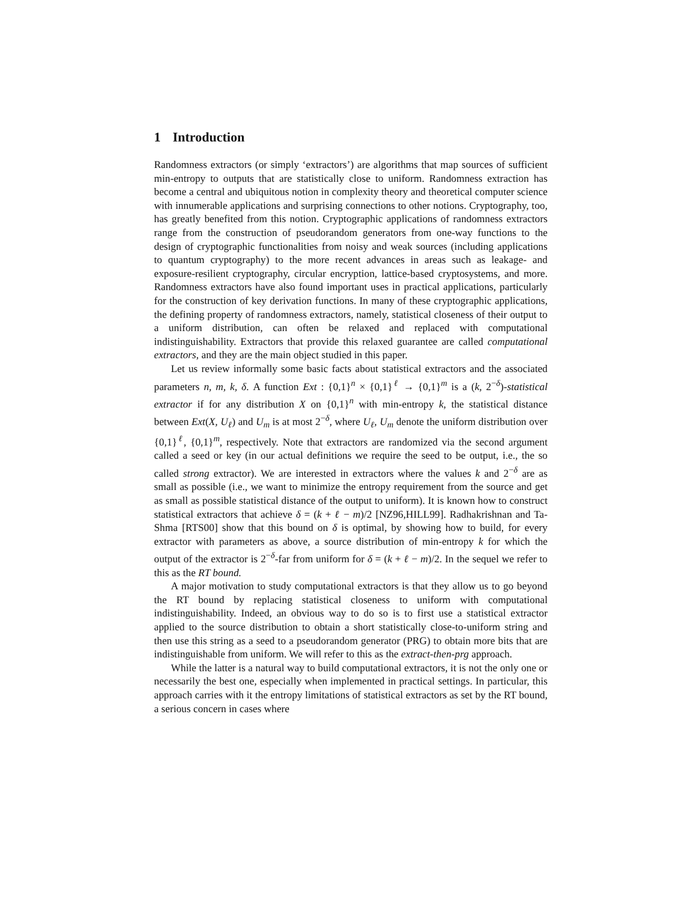1 Introduction
Randomness extractors (or simply ‘extractors’) are algorithms that map sources of sufficient min-entropy to outputs that are statistically close to uniform. Randomness extraction has become a central and ubiquitous notion in complexity theory and theoretical computer science with innumerable applications and surprising connections to other notions. Cryptography, too, has greatly benefited from this notion. Cryptographic applications of randomness extractors range from the construction of pseudorandom generators from one-way functions to the design of cryptographic functionalities from noisy and weak sources (including applications to quantum cryptography) to the more recent advances in areas such as leakage- and exposure-resilient cryptography, circular encryption, lattice-based cryptosystems, and more. Randomness extractors have also found important uses in practical applications, particularly for the construction of key derivation functions. In many of these cryptographic applications, the defining property of randomness extractors, namely, statistical closeness of their output to a uniform distribution, can often be relaxed and replaced with computational indistinguishability. Extractors that provide this relaxed guarantee are called computational extractors, and they are the main object studied in this paper.
Let us review informally some basic facts about statistical extractors and the associated parameters n, m, k, δ. A function Ext : {0,1}<sup>n</sup> × {0,1}<sup>ℓ</sup> → {0,1}<sup>m</sup> is a (k, 2<sup>−δ</sup>)-statistical extractor if for any distribution X on {0,1}<sup>n</sup> with min-entropy k, the statistical distance between Ext(X, U<sub>ℓ</sub>) and U<sub>m</sub> is at most 2<sup>−δ</sup>, where U<sub>ℓ</sub>, U<sub>m</sub> denote the uniform distribution over {0,1}<sup>ℓ</sup>, {0,1}<sup>m</sup>, respectively. Note that extractors are randomized via the second argument called a seed or key (in our actual definitions we require the seed to be output, i.e., the so called strong extractor). We are interested in extractors where the values k and 2<sup>−δ</sup> are as small as possible (i.e., we want to minimize the entropy requirement from the source and get as small as possible statistical distance of the output to uniform). It is known how to construct statistical extractors that achieve δ = (k + ℓ − m)/2 [NZ96,HILL99]. Radhakrishnan and Ta-Shma [RTS00] show that this bound on δ is optimal, by showing how to build, for every extractor with parameters as above, a source distribution of min-entropy k for which the output of the extractor is 2<sup>−δ</sup>-far from uniform for δ = (k + ℓ − m)/2. In the sequel we refer to this as the RT bound.
A major motivation to study computational extractors is that they allow us to go beyond the RT bound by replacing statistical closeness to uniform with computational indistinguishability. Indeed, an obvious way to do so is to first use a statistical extractor applied to the source distribution to obtain a short statistically close-to-uniform string and then use this string as a seed to a pseudorandom generator (PRG) to obtain more bits that are indistinguishable from uniform. We will refer to this as the extract-then-prg approach.
While the latter is a natural way to build computational extractors, it is not the only one or necessarily the best one, especially when implemented in practical settings. In particular, this approach carries with it the entropy limitations of statistical extractors as set by the RT bound, a serious concern in cases where